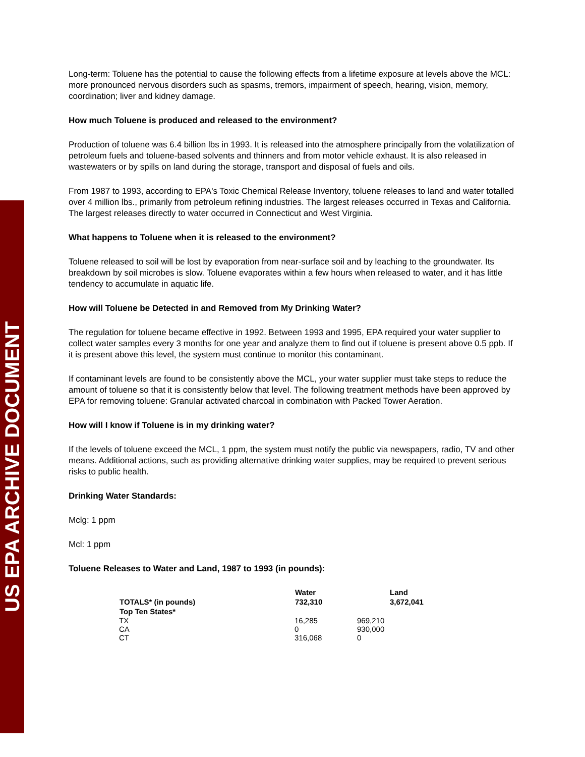US EPA ARCHIVE DOCUMENT
Long-term: Toluene has the potential to cause the following effects from a lifetime exposure at levels above the MCL: more pronounced nervous disorders such as spasms, tremors, impairment of speech, hearing, vision, memory, coordination; liver and kidney damage.
How much Toluene is produced and released to the environment?
Production of toluene was 6.4 billion lbs in 1993. It is released into the atmosphere principally from the volatilization of petroleum fuels and toluene-based solvents and thinners and from motor vehicle exhaust. It is also released in wastewaters or by spills on land during the storage, transport and disposal of fuels and oils.
From 1987 to 1993, according to EPA's Toxic Chemical Release Inventory, toluene releases to land and water totalled over 4 million lbs., primarily from petroleum refining industries. The largest releases occurred in Texas and California. The largest releases directly to water occurred in Connecticut and West Virginia.
What happens to Toluene when it is released to the environment?
Toluene released to soil will be lost by evaporation from near-surface soil and by leaching to the groundwater. Its breakdown by soil microbes is slow. Toluene evaporates within a few hours when released to water, and it has little tendency to accumulate in aquatic life.
How will Toluene be Detected in and Removed from My Drinking Water?
The regulation for toluene became effective in 1992. Between 1993 and 1995, EPA required your water supplier to collect water samples every 3 months for one year and analyze them to find out if toluene is present above 0.5 ppb. If it is present above this level, the system must continue to monitor this contaminant.
If contaminant levels are found to be consistently above the MCL, your water supplier must take steps to reduce the amount of toluene so that it is consistently below that level. The following treatment methods have been approved by EPA for removing toluene: Granular activated charcoal in combination with Packed Tower Aeration.
How will I know if Toluene is in my drinking water?
If the levels of toluene exceed the MCL, 1 ppm, the system must notify the public via newspapers, radio, TV and other means. Additional actions, such as providing alternative drinking water supplies, may be required to prevent serious risks to public health.
Drinking Water Standards:
Mclg: 1 ppm
Mcl: 1 ppm
Toluene Releases to Water and Land, 1987 to 1993 (in pounds):
| | Water | | Land |
| --- | --- | --- | --- |
| TOTALS* (in pounds) | 732,310 | | 3,672,041 |
| Top Ten States* | | | |
| TX | 16,285 | 969,210 | |
| CA | 0 | 930,000 | |
| CT | 316,068 | 0 | |